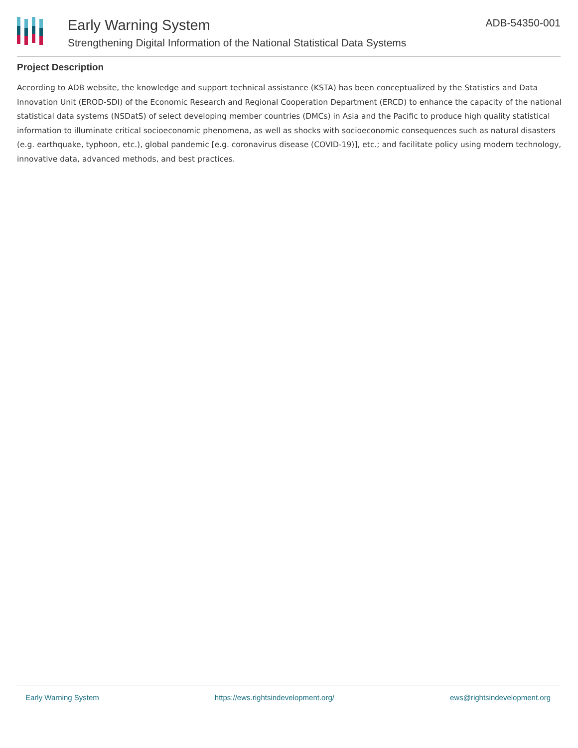Early Warning System
Strengthening Digital Information of the National Statistical Data Systems
ADB-54350-001
Project Description
According to ADB website, the knowledge and support technical assistance (KSTA) has been conceptualized by the Statistics and Data Innovation Unit (EROD-SDI) of the Economic Research and Regional Cooperation Department (ERCD) to enhance the capacity of the national statistical data systems (NSDatS) of select developing member countries (DMCs) in Asia and the Pacific to produce high quality statistical information to illuminate critical socioeconomic phenomena, as well as shocks with socioeconomic consequences such as natural disasters (e.g. earthquake, typhoon, etc.), global pandemic [e.g. coronavirus disease (COVID-19)], etc.; and facilitate policy using modern technology, innovative data, advanced methods, and best practices.
Early Warning System https://ews.rightsindevelopment.org/ ews@rightsindevelopment.org